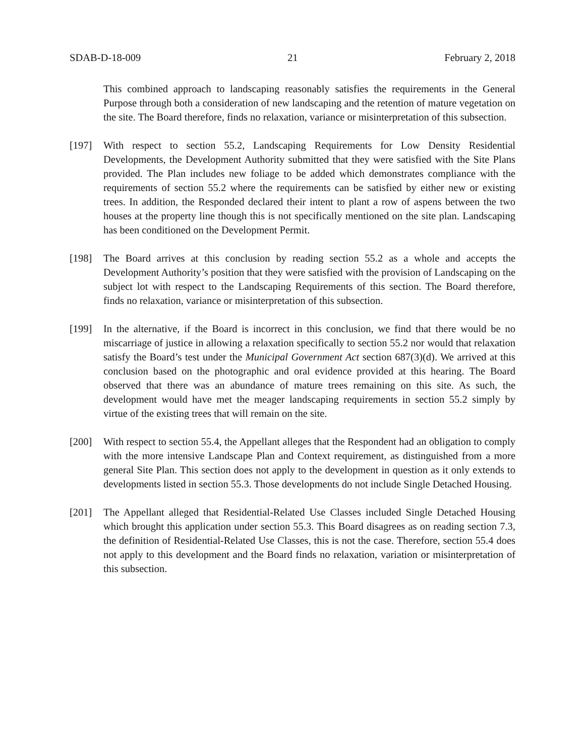SDAB-D-18-009 21 February 2, 2018
This combined approach to landscaping reasonably satisfies the requirements in the General Purpose through both a consideration of new landscaping and the retention of mature vegetation on the site. The Board therefore, finds no relaxation, variance or misinterpretation of this subsection.
[197] With respect to section 55.2, Landscaping Requirements for Low Density Residential Developments, the Development Authority submitted that they were satisfied with the Site Plans provided. The Plan includes new foliage to be added which demonstrates compliance with the requirements of section 55.2 where the requirements can be satisfied by either new or existing trees. In addition, the Responded declared their intent to plant a row of aspens between the two houses at the property line though this is not specifically mentioned on the site plan. Landscaping has been conditioned on the Development Permit.
[198] The Board arrives at this conclusion by reading section 55.2 as a whole and accepts the Development Authority’s position that they were satisfied with the provision of Landscaping on the subject lot with respect to the Landscaping Requirements of this section. The Board therefore, finds no relaxation, variance or misinterpretation of this subsection.
[199] In the alternative, if the Board is incorrect in this conclusion, we find that there would be no miscarriage of justice in allowing a relaxation specifically to section 55.2 nor would that relaxation satisfy the Board’s test under the Municipal Government Act section 687(3)(d). We arrived at this conclusion based on the photographic and oral evidence provided at this hearing. The Board observed that there was an abundance of mature trees remaining on this site. As such, the development would have met the meager landscaping requirements in section 55.2 simply by virtue of the existing trees that will remain on the site.
[200] With respect to section 55.4, the Appellant alleges that the Respondent had an obligation to comply with the more intensive Landscape Plan and Context requirement, as distinguished from a more general Site Plan. This section does not apply to the development in question as it only extends to developments listed in section 55.3. Those developments do not include Single Detached Housing.
[201] The Appellant alleged that Residential-Related Use Classes included Single Detached Housing which brought this application under section 55.3. This Board disagrees as on reading section 7.3, the definition of Residential-Related Use Classes, this is not the case. Therefore, section 55.4 does not apply to this development and the Board finds no relaxation, variation or misinterpretation of this subsection.